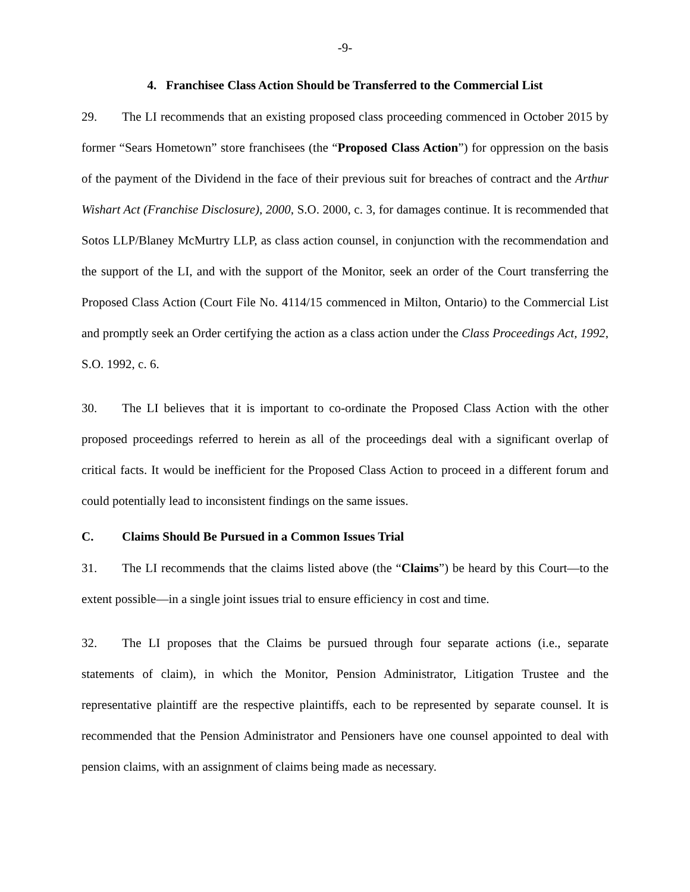-9-
4. Franchisee Class Action Should be Transferred to the Commercial List
29. The LI recommends that an existing proposed class proceeding commenced in October 2015 by former “Sears Hometown” store franchisees (the “Proposed Class Action”) for oppression on the basis of the payment of the Dividend in the face of their previous suit for breaches of contract and the Arthur Wishart Act (Franchise Disclosure), 2000, S.O. 2000, c. 3, for damages continue. It is recommended that Sotos LLP/Blaney McMurtry LLP, as class action counsel, in conjunction with the recommendation and the support of the LI, and with the support of the Monitor, seek an order of the Court transferring the Proposed Class Action (Court File No. 4114/15 commenced in Milton, Ontario) to the Commercial List and promptly seek an Order certifying the action as a class action under the Class Proceedings Act, 1992, S.O. 1992, c. 6.
30. The LI believes that it is important to co-ordinate the Proposed Class Action with the other proposed proceedings referred to herein as all of the proceedings deal with a significant overlap of critical facts. It would be inefficient for the Proposed Class Action to proceed in a different forum and could potentially lead to inconsistent findings on the same issues.
C. Claims Should Be Pursued in a Common Issues Trial
31. The LI recommends that the claims listed above (the “Claims”) be heard by this Court—to the extent possible—in a single joint issues trial to ensure efficiency in cost and time.
32. The LI proposes that the Claims be pursued through four separate actions (i.e., separate statements of claim), in which the Monitor, Pension Administrator, Litigation Trustee and the representative plaintiff are the respective plaintiffs, each to be represented by separate counsel. It is recommended that the Pension Administrator and Pensioners have one counsel appointed to deal with pension claims, with an assignment of claims being made as necessary.